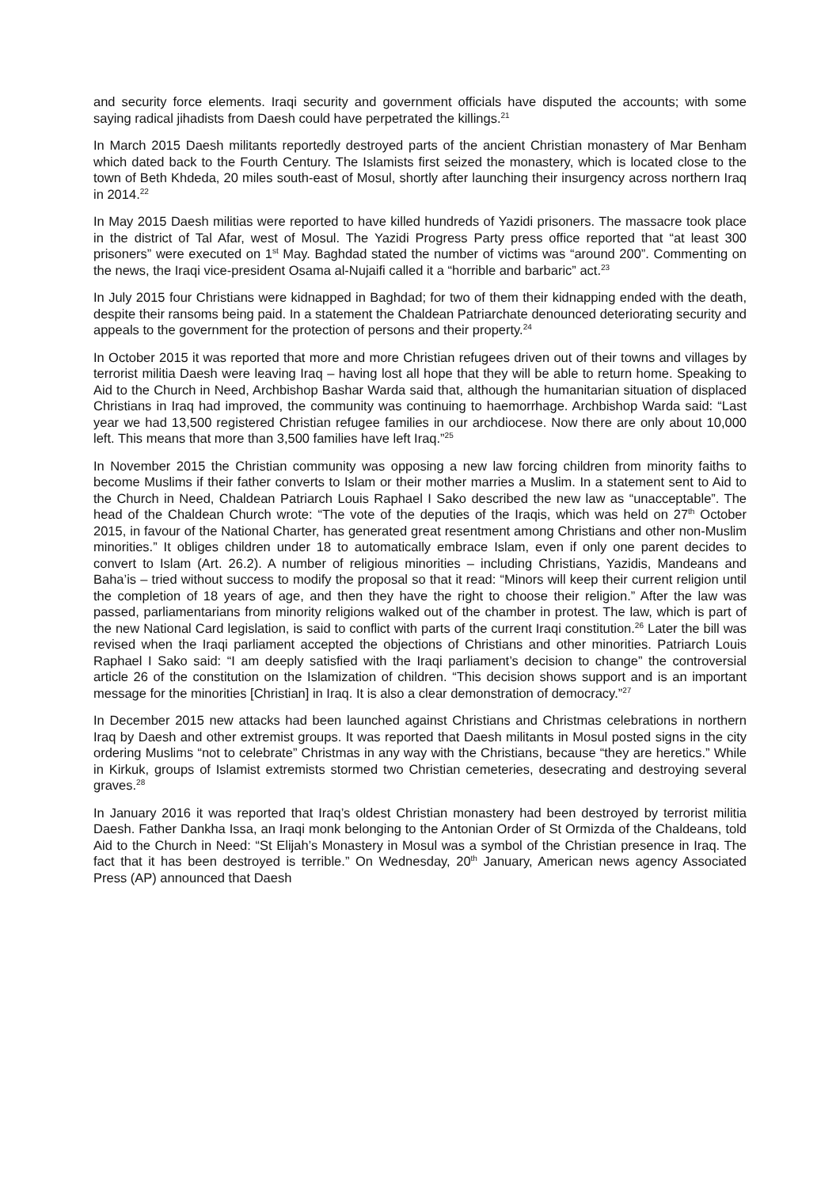and security force elements. Iraqi security and government officials have disputed the accounts; with some saying radical jihadists from Daesh could have perpetrated the killings.<sup>21</sup>
In March 2015 Daesh militants reportedly destroyed parts of the ancient Christian monastery of Mar Benham which dated back to the Fourth Century. The Islamists first seized the monastery, which is located close to the town of Beth Khdeda, 20 miles south-east of Mosul, shortly after launching their insurgency across northern Iraq in 2014.<sup>22</sup>
In May 2015 Daesh militias were reported to have killed hundreds of Yazidi prisoners. The massacre took place in the district of Tal Afar, west of Mosul. The Yazidi Progress Party press office reported that “at least 300 prisoners” were executed on 1<sup>st</sup> May. Baghdad stated the number of victims was “around 200”. Commenting on the news, the Iraqi vice-president Osama al-Nujaifi called it a “horrible and barbaric” act.<sup>23</sup>
In July 2015 four Christians were kidnapped in Baghdad; for two of them their kidnapping ended with the death, despite their ransoms being paid. In a statement the Chaldean Patriarchate denounced deteriorating security and appeals to the government for the protection of persons and their property.<sup>24</sup>
In October 2015 it was reported that more and more Christian refugees driven out of their towns and villages by terrorist militia Daesh were leaving Iraq – having lost all hope that they will be able to return home. Speaking to Aid to the Church in Need, Archbishop Bashar Warda said that, although the humanitarian situation of displaced Christians in Iraq had improved, the community was continuing to haemorrhage. Archbishop Warda said: “Last year we had 13,500 registered Christian refugee families in our archdiocese. Now there are only about 10,000 left. This means that more than 3,500 families have left Iraq.”<sup>25</sup>
In November 2015 the Christian community was opposing a new law forcing children from minority faiths to become Muslims if their father converts to Islam or their mother marries a Muslim. In a statement sent to Aid to the Church in Need, Chaldean Patriarch Louis Raphael I Sako described the new law as “unacceptable”. The head of the Chaldean Church wrote: “The vote of the deputies of the Iraqis, which was held on 27<sup>th</sup> October 2015, in favour of the National Charter, has generated great resentment among Christians and other non-Muslim minorities.” It obliges children under 18 to automatically embrace Islam, even if only one parent decides to convert to Islam (Art. 26.2). A number of religious minorities – including Christians, Yazidis, Mandeans and Baha’is – tried without success to modify the proposal so that it read: “Minors will keep their current religion until the completion of 18 years of age, and then they have the right to choose their religion.” After the law was passed, parliamentarians from minority religions walked out of the chamber in protest. The law, which is part of the new National Card legislation, is said to conflict with parts of the current Iraqi constitution.<sup>26</sup> Later the bill was revised when the Iraqi parliament accepted the objections of Christians and other minorities. Patriarch Louis Raphael I Sako said: “I am deeply satisfied with the Iraqi parliament’s decision to change” the controversial article 26 of the constitution on the Islamization of children. “This decision shows support and is an important message for the minorities [Christian] in Iraq. It is also a clear demonstration of democracy.”<sup>27</sup>
In December 2015 new attacks had been launched against Christians and Christmas celebrations in northern Iraq by Daesh and other extremist groups. It was reported that Daesh militants in Mosul posted signs in the city ordering Muslims “not to celebrate” Christmas in any way with the Christians, because “they are heretics.” While in Kirkuk, groups of Islamist extremists stormed two Christian cemeteries, desecrating and destroying several graves.<sup>28</sup>
In January 2016 it was reported that Iraq’s oldest Christian monastery had been destroyed by terrorist militia Daesh. Father Dankha Issa, an Iraqi monk belonging to the Antonian Order of St Ormizda of the Chaldeans, told Aid to the Church in Need: “St Elijah’s Monastery in Mosul was a symbol of the Christian presence in Iraq. The fact that it has been destroyed is terrible.” On Wednesday, 20<sup>th</sup> January, American news agency Associated Press (AP) announced that Daesh